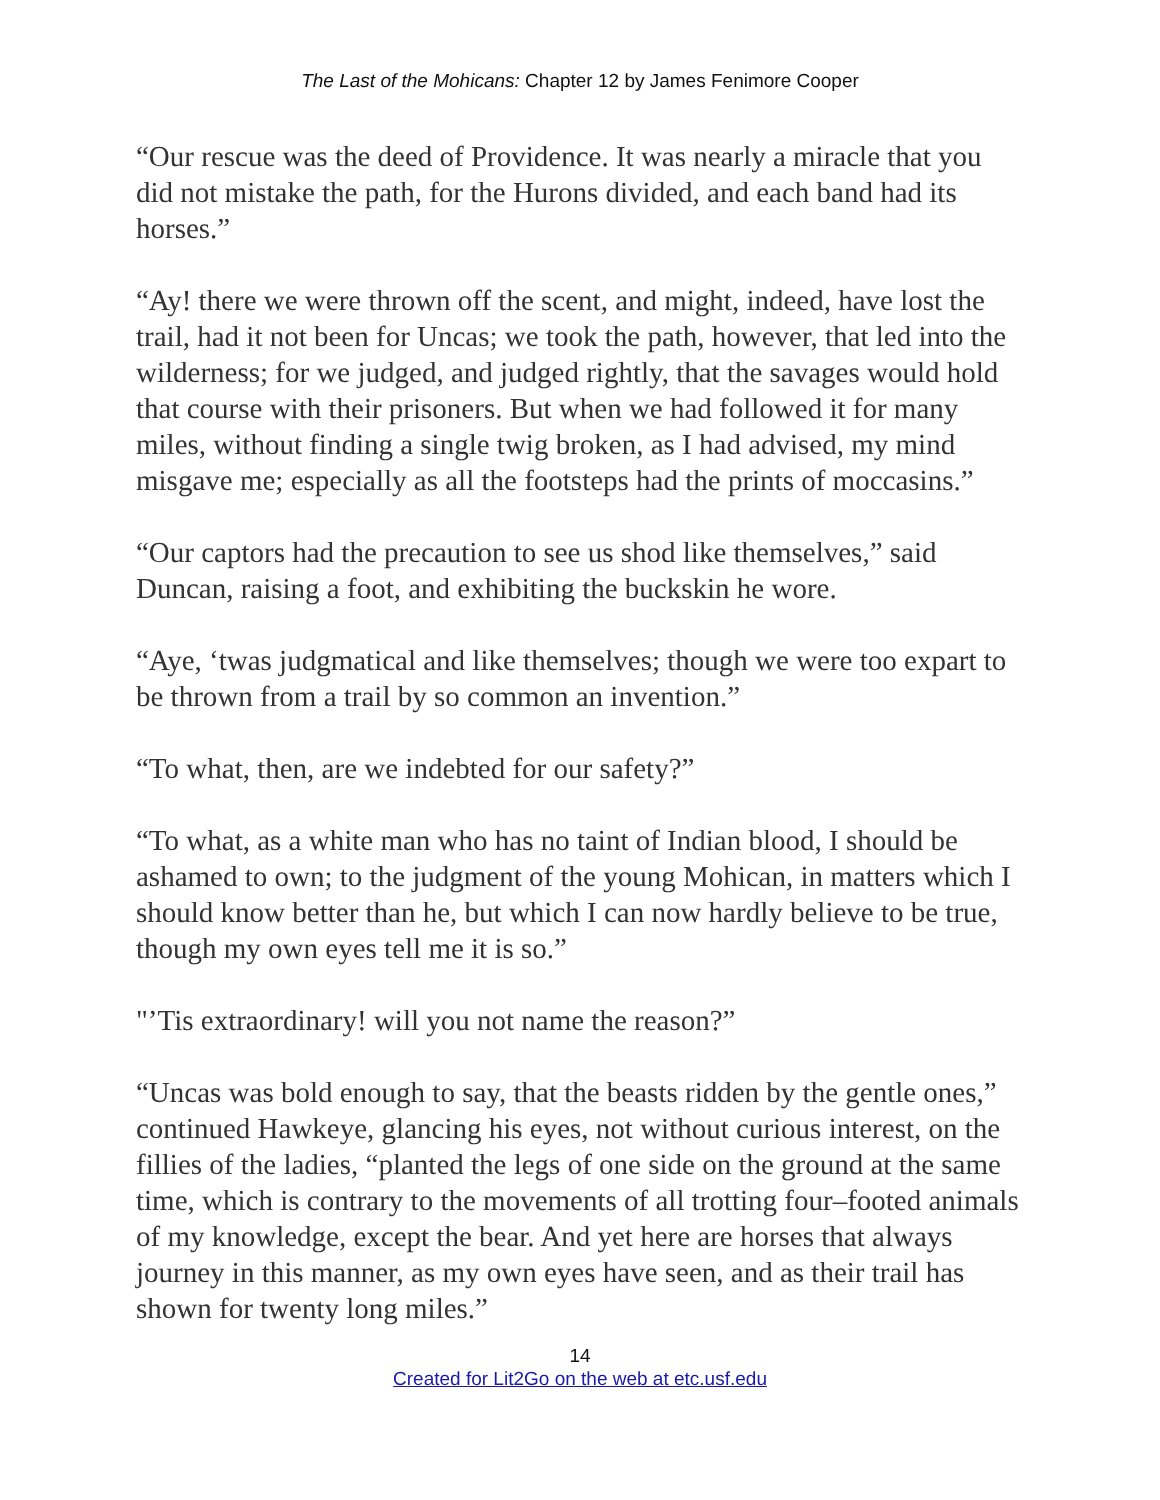The Last of the Mohicans: Chapter 12 by James Fenimore Cooper
“Our rescue was the deed of Providence. It was nearly a miracle that you did not mistake the path, for the Hurons divided, and each band had its horses.”
“Ay! there we were thrown off the scent, and might, indeed, have lost the trail, had it not been for Uncas; we took the path, however, that led into the wilderness; for we judged, and judged rightly, that the savages would hold that course with their prisoners. But when we had followed it for many miles, without finding a single twig broken, as I had advised, my mind misgave me; especially as all the footsteps had the prints of moccasins.”
“Our captors had the precaution to see us shod like themselves,” said Duncan, raising a foot, and exhibiting the buckskin he wore.
“Aye, ‘twas judgmatical and like themselves; though we were too expart to be thrown from a trail by so common an invention.”
“To what, then, are we indebted for our safety?”
“To what, as a white man who has no taint of Indian blood, I should be ashamed to own; to the judgment of the young Mohican, in matters which I should know better than he, but which I can now hardly believe to be true, though my own eyes tell me it is so.”
"’Tis extraordinary! will you not name the reason?”
“Uncas was bold enough to say, that the beasts ridden by the gentle ones,” continued Hawkeye, glancing his eyes, not without curious interest, on the fillies of the ladies, “planted the legs of one side on the ground at the same time, which is contrary to the movements of all trotting four–footed animals of my knowledge, except the bear. And yet here are horses that always journey in this manner, as my own eyes have seen, and as their trail has shown for twenty long miles.”
14
Created for Lit2Go on the web at etc.usf.edu